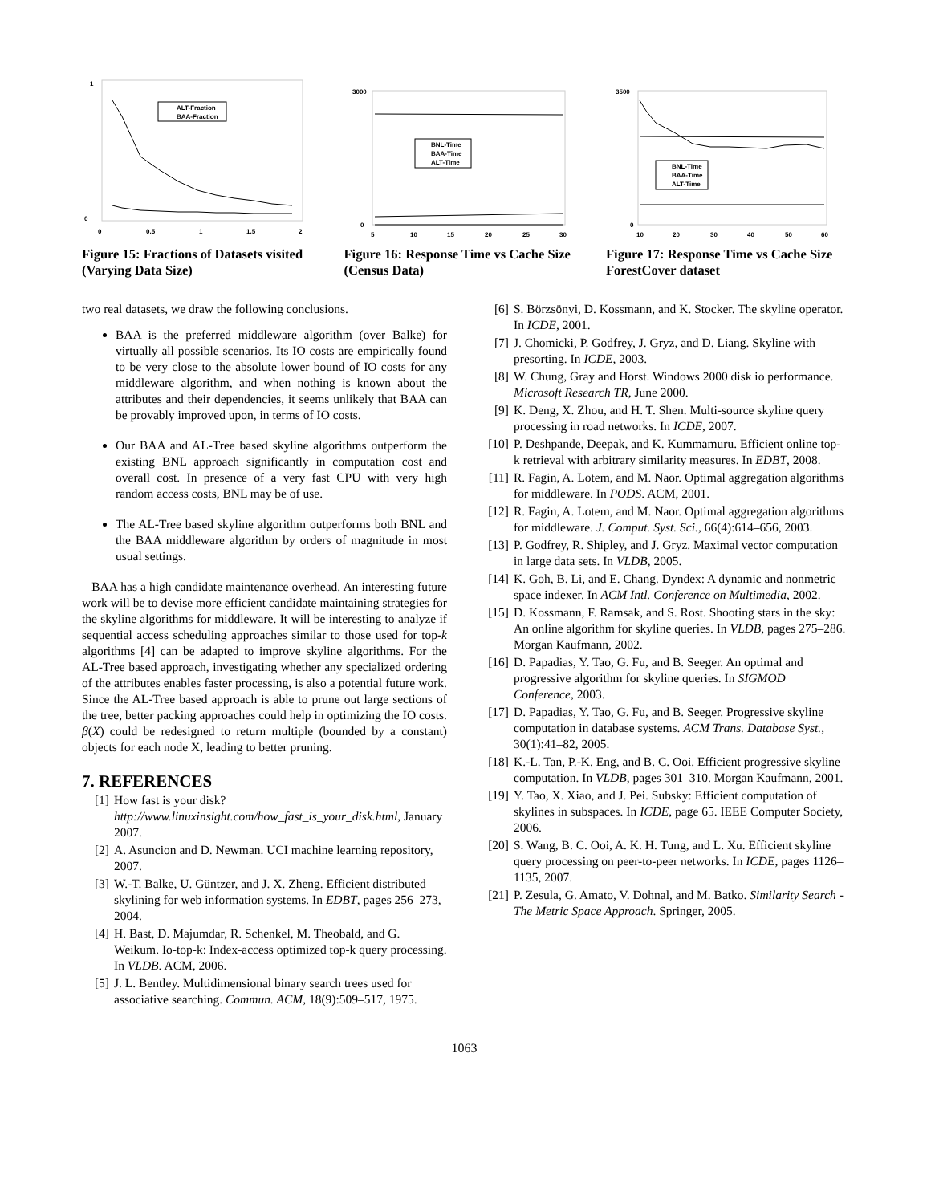1
0
0
0.5
1
1.5
2
ALT-Fraction
BAA-Fraction
Figure 15: Fractions of Datasets visited (Varying Data Size)
3000
0
5
10
15
20
25
30
BNL-Time
BAA-Time
ALT-Time
Figure 16: Response Time vs Cache Size (Census Data)
3500
0
10
20
30
40
50
60
BNL-Time
BAA-Time
ALT-Time
Figure 17: Response Time vs Cache Size ForestCover dataset
two real datasets, we draw the following conclusions.
BAA is the preferred middleware algorithm (over Balke) for virtually all possible scenarios. Its IO costs are empirically found to be very close to the absolute lower bound of IO costs for any middleware algorithm, and when nothing is known about the attributes and their dependencies, it seems unlikely that BAA can be provably improved upon, in terms of IO costs.
Our BAA and AL-Tree based skyline algorithms outperform the existing BNL approach significantly in computation cost and overall cost. In presence of a very fast CPU with very high random access costs, BNL may be of use.
The AL-Tree based skyline algorithm outperforms both BNL and the BAA middleware algorithm by orders of magnitude in most usual settings.
BAA has a high candidate maintenance overhead. An interesting future work will be to devise more efficient candidate maintaining strategies for the skyline algorithms for middleware. It will be interesting to analyze if sequential access scheduling approaches similar to those used for top-k algorithms [4] can be adapted to improve skyline algorithms. For the AL-Tree based approach, investigating whether any specialized ordering of the attributes enables faster processing, is also a potential future work. Since the AL-Tree based approach is able to prune out large sections of the tree, better packing approaches could help in optimizing the IO costs. β(X) could be redesigned to return multiple (bounded by a constant) objects for each node X, leading to better pruning.
7. REFERENCES
[1] How fast is your disk?
http://www.linuxinsight.com/how_fast_is_your_disk.html, January 2007.
[2] A. Asuncion and D. Newman. UCI machine learning repository, 2007.
[3] W.-T. Balke, U. Güntzer, and J. X. Zheng. Efficient distributed skylining for web information systems. In EDBT, pages 256–273, 2004.
[4] H. Bast, D. Majumdar, R. Schenkel, M. Theobald, and G. Weikum. Io-top-k: Index-access optimized top-k query processing. In VLDB. ACM, 2006.
[5] J. L. Bentley. Multidimensional binary search trees used for associative searching. Commun. ACM, 18(9):509–517, 1975.
[6] S. Börzsönyi, D. Kossmann, and K. Stocker. The skyline operator. In ICDE, 2001.
[7] J. Chomicki, P. Godfrey, J. Gryz, and D. Liang. Skyline with presorting. In ICDE, 2003.
[8] W. Chung, Gray and Horst. Windows 2000 disk io performance. Microsoft Research TR, June 2000.
[9] K. Deng, X. Zhou, and H. T. Shen. Multi-source skyline query processing in road networks. In ICDE, 2007.
[10] P. Deshpande, Deepak, and K. Kummamuru. Efficient online top-k retrieval with arbitrary similarity measures. In EDBT, 2008.
[11] R. Fagin, A. Lotem, and M. Naor. Optimal aggregation algorithms for middleware. In PODS. ACM, 2001.
[12] R. Fagin, A. Lotem, and M. Naor. Optimal aggregation algorithms for middleware. J. Comput. Syst. Sci., 66(4):614–656, 2003.
[13] P. Godfrey, R. Shipley, and J. Gryz. Maximal vector computation in large data sets. In VLDB, 2005.
[14] K. Goh, B. Li, and E. Chang. Dyndex: A dynamic and nonmetric space indexer. In ACM Intl. Conference on Multimedia, 2002.
[15] D. Kossmann, F. Ramsak, and S. Rost. Shooting stars in the sky: An online algorithm for skyline queries. In VLDB, pages 275–286. Morgan Kaufmann, 2002.
[16] D. Papadias, Y. Tao, G. Fu, and B. Seeger. An optimal and progressive algorithm for skyline queries. In SIGMOD Conference, 2003.
[17] D. Papadias, Y. Tao, G. Fu, and B. Seeger. Progressive skyline computation in database systems. ACM Trans. Database Syst., 30(1):41–82, 2005.
[18] K.-L. Tan, P.-K. Eng, and B. C. Ooi. Efficient progressive skyline computation. In VLDB, pages 301–310. Morgan Kaufmann, 2001.
[19] Y. Tao, X. Xiao, and J. Pei. Subsky: Efficient computation of skylines in subspaces. In ICDE, page 65. IEEE Computer Society, 2006.
[20] S. Wang, B. C. Ooi, A. K. H. Tung, and L. Xu. Efficient skyline query processing on peer-to-peer networks. In ICDE, pages 1126–1135, 2007.
[21] P. Zesula, G. Amato, V. Dohnal, and M. Batko. Similarity Search - The Metric Space Approach. Springer, 2005.
1063